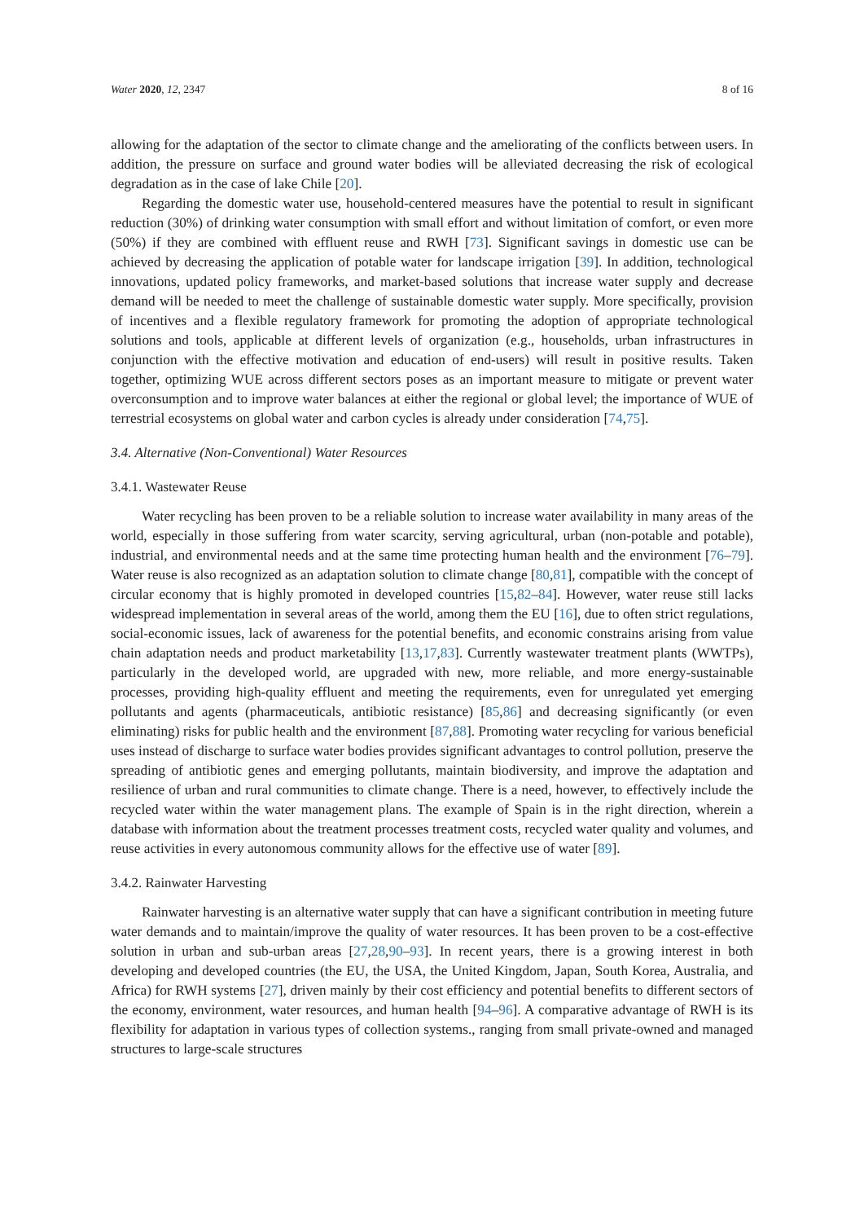Water 2020, 12, 2347 8 of 16
allowing for the adaptation of the sector to climate change and the ameliorating of the conflicts between users. In addition, the pressure on surface and ground water bodies will be alleviated decreasing the risk of ecological degradation as in the case of lake Chile [20].
Regarding the domestic water use, household-centered measures have the potential to result in significant reduction (30%) of drinking water consumption with small effort and without limitation of comfort, or even more (50%) if they are combined with effluent reuse and RWH [73]. Significant savings in domestic use can be achieved by decreasing the application of potable water for landscape irrigation [39]. In addition, technological innovations, updated policy frameworks, and market-based solutions that increase water supply and decrease demand will be needed to meet the challenge of sustainable domestic water supply. More specifically, provision of incentives and a flexible regulatory framework for promoting the adoption of appropriate technological solutions and tools, applicable at different levels of organization (e.g., households, urban infrastructures in conjunction with the effective motivation and education of end-users) will result in positive results. Taken together, optimizing WUE across different sectors poses as an important measure to mitigate or prevent water overconsumption and to improve water balances at either the regional or global level; the importance of WUE of terrestrial ecosystems on global water and carbon cycles is already under consideration [74,75].
3.4. Alternative (Non-Conventional) Water Resources
3.4.1. Wastewater Reuse
Water recycling has been proven to be a reliable solution to increase water availability in many areas of the world, especially in those suffering from water scarcity, serving agricultural, urban (non-potable and potable), industrial, and environmental needs and at the same time protecting human health and the environment [76–79]. Water reuse is also recognized as an adaptation solution to climate change [80,81], compatible with the concept of circular economy that is highly promoted in developed countries [15,82–84]. However, water reuse still lacks widespread implementation in several areas of the world, among them the EU [16], due to often strict regulations, social-economic issues, lack of awareness for the potential benefits, and economic constrains arising from value chain adaptation needs and product marketability [13,17,83]. Currently wastewater treatment plants (WWTPs), particularly in the developed world, are upgraded with new, more reliable, and more energy-sustainable processes, providing high-quality effluent and meeting the requirements, even for unregulated yet emerging pollutants and agents (pharmaceuticals, antibiotic resistance) [85,86] and decreasing significantly (or even eliminating) risks for public health and the environment [87,88]. Promoting water recycling for various beneficial uses instead of discharge to surface water bodies provides significant advantages to control pollution, preserve the spreading of antibiotic genes and emerging pollutants, maintain biodiversity, and improve the adaptation and resilience of urban and rural communities to climate change. There is a need, however, to effectively include the recycled water within the water management plans. The example of Spain is in the right direction, wherein a database with information about the treatment processes treatment costs, recycled water quality and volumes, and reuse activities in every autonomous community allows for the effective use of water [89].
3.4.2. Rainwater Harvesting
Rainwater harvesting is an alternative water supply that can have a significant contribution in meeting future water demands and to maintain/improve the quality of water resources. It has been proven to be a cost-effective solution in urban and sub-urban areas [27,28,90–93]. In recent years, there is a growing interest in both developing and developed countries (the EU, the USA, the United Kingdom, Japan, South Korea, Australia, and Africa) for RWH systems [27], driven mainly by their cost efficiency and potential benefits to different sectors of the economy, environment, water resources, and human health [94–96]. A comparative advantage of RWH is its flexibility for adaptation in various types of collection systems., ranging from small private-owned and managed structures to large-scale structures